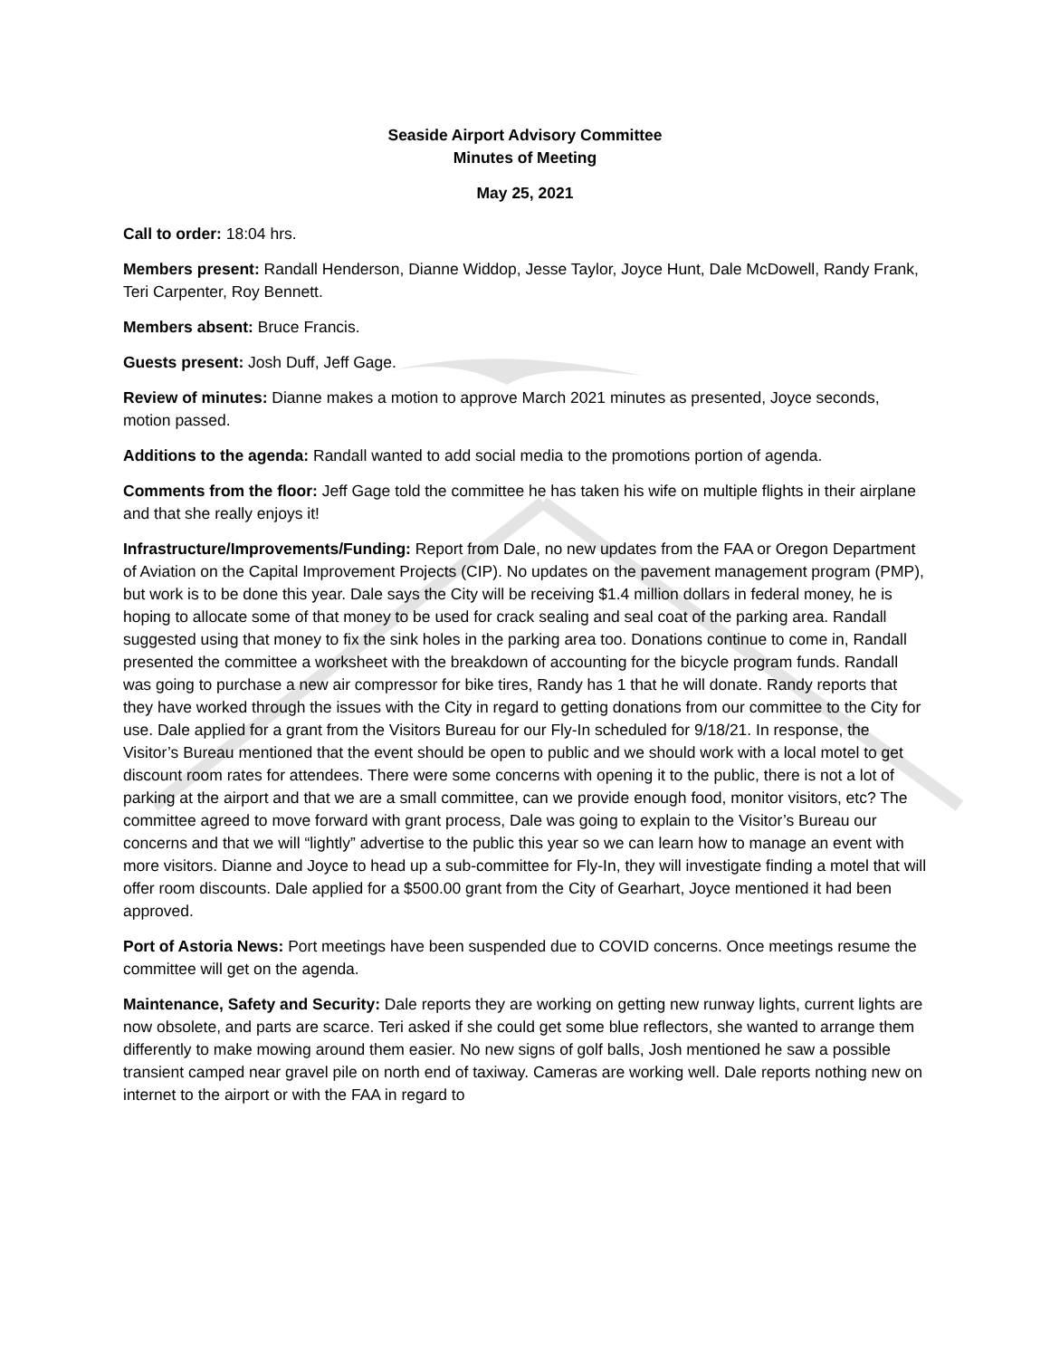Seaside Airport Advisory Committee
Minutes of Meeting
May 25, 2021
Call to order: 18:04 hrs.
Members present: Randall Henderson, Dianne Widdop, Jesse Taylor, Joyce Hunt, Dale McDowell, Randy Frank, Teri Carpenter, Roy Bennett.
Members absent: Bruce Francis.
Guests present: Josh Duff, Jeff Gage.
Review of minutes: Dianne makes a motion to approve March 2021 minutes as presented, Joyce seconds, motion passed.
Additions to the agenda: Randall wanted to add social media to the promotions portion of agenda.
Comments from the floor: Jeff Gage told the committee he has taken his wife on multiple flights in their airplane and that she really enjoys it!
Infrastructure/Improvements/Funding: Report from Dale, no new updates from the FAA or Oregon Department of Aviation on the Capital Improvement Projects (CIP). No updates on the pavement management program (PMP), but work is to be done this year. Dale says the City will be receiving $1.4 million dollars in federal money, he is hoping to allocate some of that money to be used for crack sealing and seal coat of the parking area. Randall suggested using that money to fix the sink holes in the parking area too. Donations continue to come in, Randall presented the committee a worksheet with the breakdown of accounting for the bicycle program funds. Randall was going to purchase a new air compressor for bike tires, Randy has 1 that he will donate. Randy reports that they have worked through the issues with the City in regard to getting donations from our committee to the City for use. Dale applied for a grant from the Visitors Bureau for our Fly-In scheduled for 9/18/21. In response, the Visitor’s Bureau mentioned that the event should be open to public and we should work with a local motel to get discount room rates for attendees. There were some concerns with opening it to the public, there is not a lot of parking at the airport and that we are a small committee, can we provide enough food, monitor visitors, etc? The committee agreed to move forward with grant process, Dale was going to explain to the Visitor’s Bureau our concerns and that we will “lightly” advertise to the public this year so we can learn how to manage an event with more visitors. Dianne and Joyce to head up a sub-committee for Fly-In, they will investigate finding a motel that will offer room discounts. Dale applied for a $500.00 grant from the City of Gearhart, Joyce mentioned it had been approved.
Port of Astoria News: Port meetings have been suspended due to COVID concerns. Once meetings resume the committee will get on the agenda.
Maintenance, Safety and Security: Dale reports they are working on getting new runway lights, current lights are now obsolete, and parts are scarce. Teri asked if she could get some blue reflectors, she wanted to arrange them differently to make mowing around them easier. No new signs of golf balls, Josh mentioned he saw a possible transient camped near gravel pile on north end of taxiway. Cameras are working well. Dale reports nothing new on internet to the airport or with the FAA in regard to